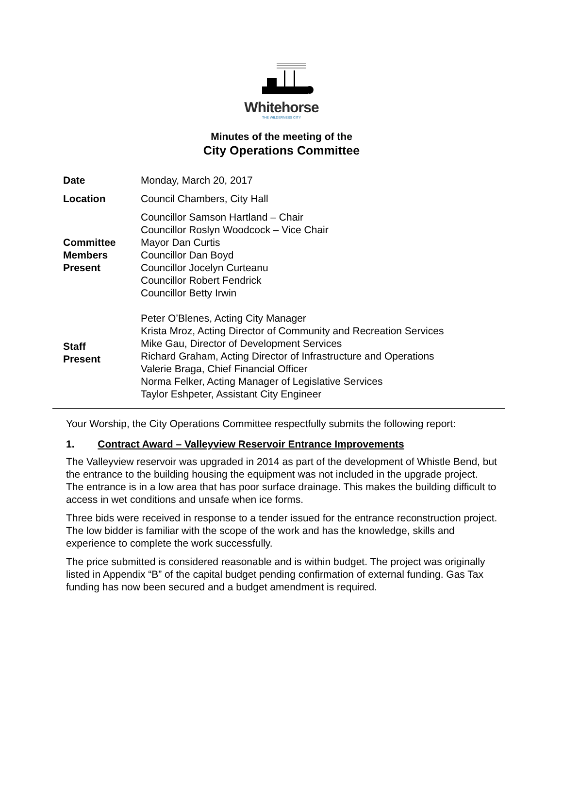Whitehorse
THE WILDERNESS CITY
Minutes of the meeting of the
City Operations Committee
| Date | Monday, March 20, 2017 |
| Location | Council Chambers, City Hall |
| Committee Members Present | Councillor Samson Hartland – Chair Councillor Roslyn Woodcock – Vice Chair Mayor Dan Curtis Councillor Dan Boyd Councillor Jocelyn Curteanu Councillor Robert Fendrick Councillor Betty Irwin |
| Staff Present | Peter O’Blenes, Acting City Manager Krista Mroz, Acting Director of Community and Recreation Services Mike Gau, Director of Development Services Richard Graham, Acting Director of Infrastructure and Operations Valerie Braga, Chief Financial Officer Norma Felker, Acting Manager of Legislative Services Taylor Eshpeter, Assistant City Engineer |
Your Worship, the City Operations Committee respectfully submits the following report:
1. Contract Award – Valleyview Reservoir Entrance Improvements
The Valleyview reservoir was upgraded in 2014 as part of the development of Whistle Bend, but the entrance to the building housing the equipment was not included in the upgrade project. The entrance is in a low area that has poor surface drainage. This makes the building difficult to access in wet conditions and unsafe when ice forms.
Three bids were received in response to a tender issued for the entrance reconstruction project. The low bidder is familiar with the scope of the work and has the knowledge, skills and experience to complete the work successfully.
The price submitted is considered reasonable and is within budget. The project was originally listed in Appendix “B” of the capital budget pending confirmation of external funding. Gas Tax funding has now been secured and a budget amendment is required.